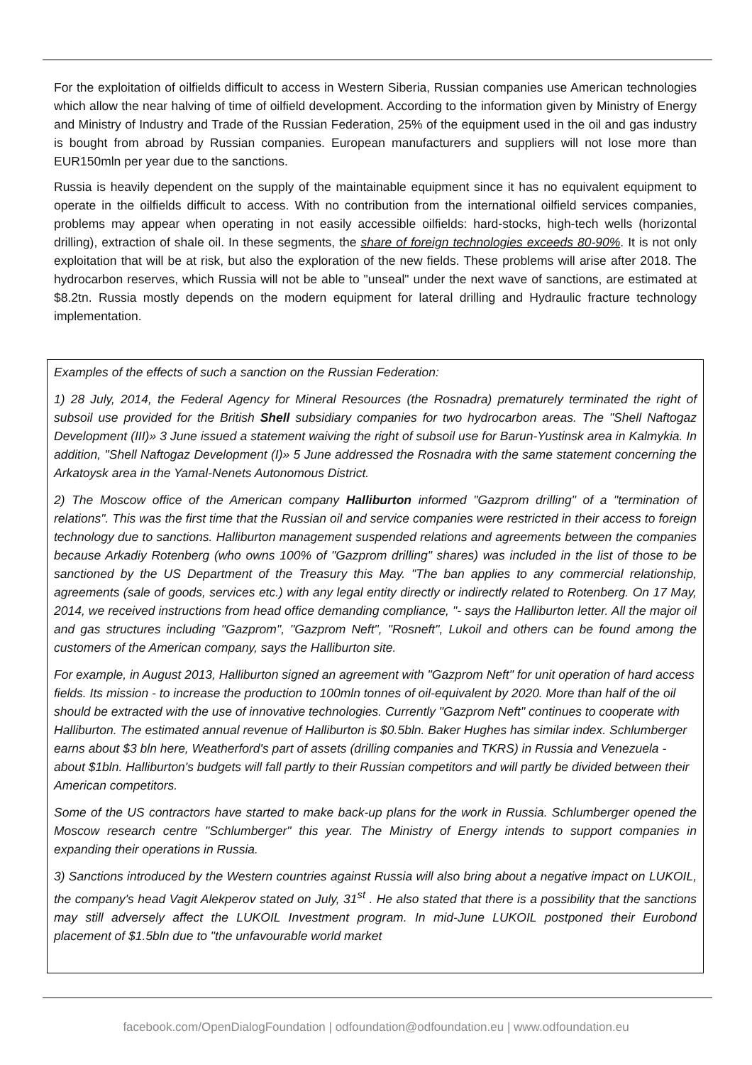For the exploitation of oilfields difficult to access in Western Siberia, Russian companies use American technologies which allow the near halving of time of oilfield development. According to the information given by Ministry of Energy and Ministry of Industry and Trade of the Russian Federation, 25% of the equipment used in the oil and gas industry is bought from abroad by Russian companies. European manufacturers and suppliers will not lose more than EUR150mln per year due to the sanctions.
Russia is heavily dependent on the supply of the maintainable equipment since it has no equivalent equipment to operate in the oilfields difficult to access. With no contribution from the international oilfield services companies, problems may appear when operating in not easily accessible oilfields: hard-stocks, high-tech wells (horizontal drilling), extraction of shale oil. In these segments, the share of foreign technologies exceeds 80-90%. It is not only exploitation that will be at risk, but also the exploration of the new fields. These problems will arise after 2018. The hydrocarbon reserves, which Russia will not be able to "unseal" under the next wave of sanctions, are estimated at $8.2tn. Russia mostly depends on the modern equipment for lateral drilling and Hydraulic fracture technology implementation.
Examples of the effects of such a sanction on the Russian Federation:
1) 28 July, 2014, the Federal Agency for Mineral Resources (the Rosnadra) prematurely terminated the right of subsoil use provided for the British Shell subsidiary companies for two hydrocarbon areas. The "Shell Naftogaz Development (III)» 3 June issued a statement waiving the right of subsoil use for Barun-Yustinsk area in Kalmykia. In addition, "Shell Naftogaz Development (I)» 5 June addressed the Rosnadra with the same statement concerning the Arkatoysk area in the Yamal-Nenets Autonomous District.
2) The Moscow office of the American company Halliburton informed "Gazprom drilling" of a "termination of relations". This was the first time that the Russian oil and service companies were restricted in their access to foreign technology due to sanctions. Halliburton management suspended relations and agreements between the companies because Arkadiy Rotenberg (who owns 100% of "Gazprom drilling" shares) was included in the list of those to be sanctioned by the US Department of the Treasury this May. "The ban applies to any commercial relationship, agreements (sale of goods, services etc.) with any legal entity directly or indirectly related to Rotenberg. On 17 May, 2014, we received instructions from head office demanding compliance, "- says the Halliburton letter. All the major oil and gas structures including "Gazprom", "Gazprom Neft", "Rosneft", Lukoil and others can be found among the customers of the American company, says the Halliburton site.
For example, in August 2013, Halliburton signed an agreement with "Gazprom Neft" for unit operation of hard access fields. Its mission - to increase the production to 100mln tonnes of oil-equivalent by 2020. More than half of the oil should be extracted with the use of innovative technologies. Currently "Gazprom Neft" continues to cooperate with Halliburton. The estimated annual revenue of Halliburton is $0.5bln. Baker Hughes has similar index. Schlumberger earns about $3 bln here, Weatherford's part of assets (drilling companies and TKRS) in Russia and Venezuela - about $1bln. Halliburton's budgets will fall partly to their Russian competitors and will partly be divided between their American competitors.
Some of the US contractors have started to make back-up plans for the work in Russia. Schlumberger opened the Moscow research centre "Schlumberger" this year. The Ministry of Energy intends to support companies in expanding their operations in Russia.
3) Sanctions introduced by the Western countries against Russia will also bring about a negative impact on LUKOIL, the company's head Vagit Alekperov stated on July, 31<sup>st</sup> . He also stated that there is a possibility that the sanctions may still adversely affect the LUKOIL Investment program. In mid-June LUKOIL postponed their Eurobond placement of $1.5bln due to "the unfavourable world market
facebook.com/OpenDialogFoundation | odfoundation@odfoundation.eu | www.odfoundation.eu